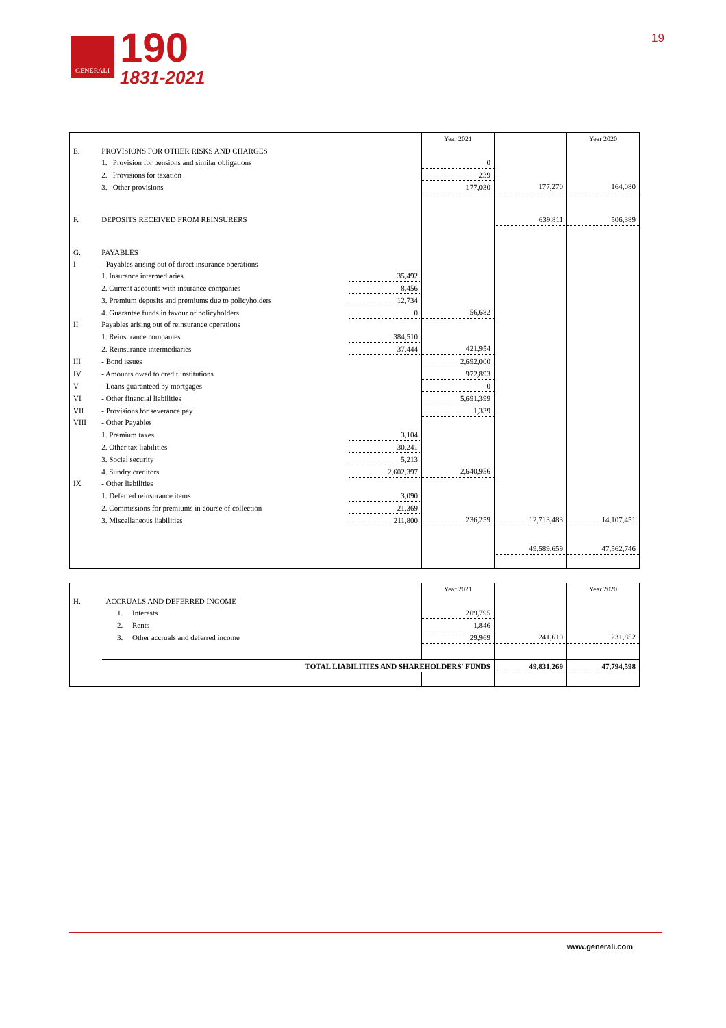GENERALI
190
1831-2021
19
| | | | Year 2021 | | Year 2020 |
| --- | --- | --- | --- | --- | --- |
| E. | PROVISIONS FOR OTHER RISKS AND CHARGES | | | | |
| | 1. Provision for pensions and similar obligations | | 0 | | |
| | 2. Provisions for taxation | | 239 | | |
| | 3. Other provisions | | 177,030 | 177,270 | 164,080 |
| F. | DEPOSITS RECEIVED FROM REINSURERS | | | 639,811 | 506,389 |
| G. | PAYABLES | | | | |
| I | - Payables arising out of direct insurance operations | | | | |
| | 1. Insurance intermediaries | 35,492 | | | |
| | 2. Current accounts with insurance companies | 8,456 | | | |
| | 3. Premium deposits and premiums due to policyholders | 12,734 | | | |
| | 4. Guarantee funds in favour of policyholders | 0 | 56,682 | | |
| II | Payables arising out of reinsurance operations | | | | |
| | 1. Reinsurance companies | 384,510 | | | |
| | 2. Reinsurance intermediaries | 37,444 | 421,954 | | |
| III | - Bond issues | | 2,692,000 | | |
| IV | - Amounts owed to credit institutions | | 972,893 | | |
| V | - Loans guaranteed by mortgages | | 0 | | |
| VI | - Other financial liabilities | | 5,691,399 | | |
| VII | - Provisions for severance pay | | 1,339 | | |
| VIII | - Other Payables | | | | |
| | 1. Premium taxes | 3,104 | | | |
| | 2. Other tax liabilities | 30,241 | | | |
| | 3. Social security | 5,213 | | | |
| | 4. Sundry creditors | 2,602,397 | 2,640,956 | | |
| IX | - Other liabilities | | | | |
| | 1. Deferred reinsurance items | 3,090 | | | |
| | 2. Commissions for premiums in course of collection | 21,369 | | | |
| | 3. Miscellaneous liabilities | 211,800 | 236,259 | 12,713,483 | 14,107,451 |
| | | | | 49,589,659 | 47,562,746 |
| | | Year 2021 | | Year 2020 |
| --- | --- | --- | --- | --- |
| H. | ACCRUALS AND DEFERRED INCOME | | | |
| | 1. Interests | 209,795 | | |
| | 2. Rents | 1,846 | | |
| | 3. Other accruals and deferred income | 29,969 | 241,610 | 231,852 |
| | TOTAL LIABILITIES AND SHAREHOLDERS' FUNDS | | 49,831,269 | 47,794,598 |
www.generali.com